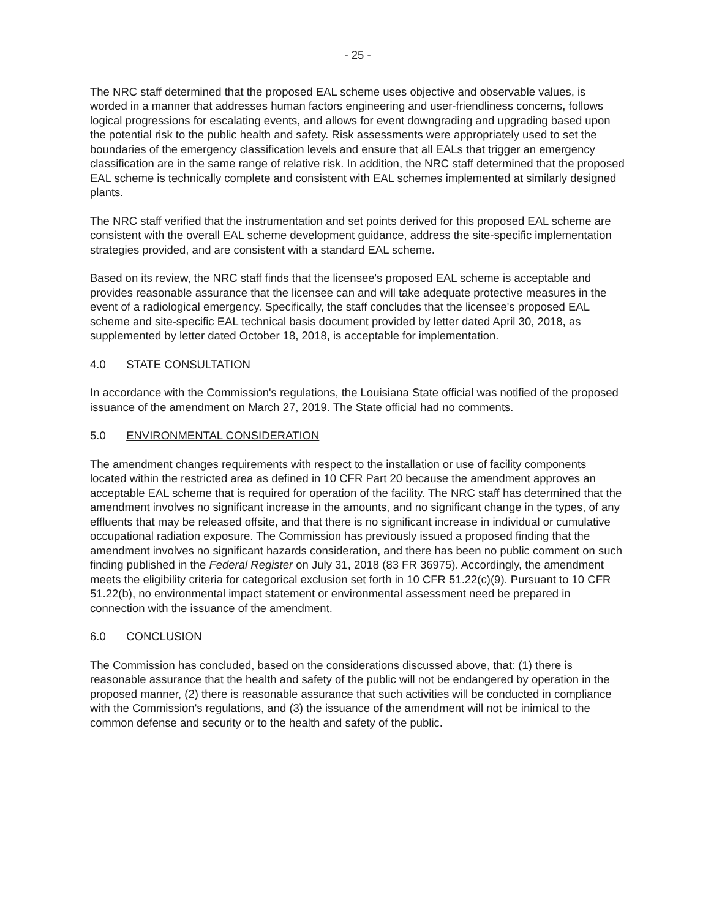- 25 -
The NRC staff determined that the proposed EAL scheme uses objective and observable values, is worded in a manner that addresses human factors engineering and user-friendliness concerns, follows logical progressions for escalating events, and allows for event downgrading and upgrading based upon the potential risk to the public health and safety. Risk assessments were appropriately used to set the boundaries of the emergency classification levels and ensure that all EALs that trigger an emergency classification are in the same range of relative risk. In addition, the NRC staff determined that the proposed EAL scheme is technically complete and consistent with EAL schemes implemented at similarly designed plants.
The NRC staff verified that the instrumentation and set points derived for this proposed EAL scheme are consistent with the overall EAL scheme development guidance, address the site-specific implementation strategies provided, and are consistent with a standard EAL scheme.
Based on its review, the NRC staff finds that the licensee's proposed EAL scheme is acceptable and provides reasonable assurance that the licensee can and will take adequate protective measures in the event of a radiological emergency. Specifically, the staff concludes that the licensee's proposed EAL scheme and site-specific EAL technical basis document provided by letter dated April 30, 2018, as supplemented by letter dated October 18, 2018, is acceptable for implementation.
4.0 STATE CONSULTATION
In accordance with the Commission's regulations, the Louisiana State official was notified of the proposed issuance of the amendment on March 27, 2019. The State official had no comments.
5.0 ENVIRONMENTAL CONSIDERATION
The amendment changes requirements with respect to the installation or use of facility components located within the restricted area as defined in 10 CFR Part 20 because the amendment approves an acceptable EAL scheme that is required for operation of the facility. The NRC staff has determined that the amendment involves no significant increase in the amounts, and no significant change in the types, of any effluents that may be released offsite, and that there is no significant increase in individual or cumulative occupational radiation exposure. The Commission has previously issued a proposed finding that the amendment involves no significant hazards consideration, and there has been no public comment on such finding published in the Federal Register on July 31, 2018 (83 FR 36975). Accordingly, the amendment meets the eligibility criteria for categorical exclusion set forth in 10 CFR 51.22(c)(9). Pursuant to 10 CFR 51.22(b), no environmental impact statement or environmental assessment need be prepared in connection with the issuance of the amendment.
6.0 CONCLUSION
The Commission has concluded, based on the considerations discussed above, that: (1) there is reasonable assurance that the health and safety of the public will not be endangered by operation in the proposed manner, (2) there is reasonable assurance that such activities will be conducted in compliance with the Commission's regulations, and (3) the issuance of the amendment will not be inimical to the common defense and security or to the health and safety of the public.